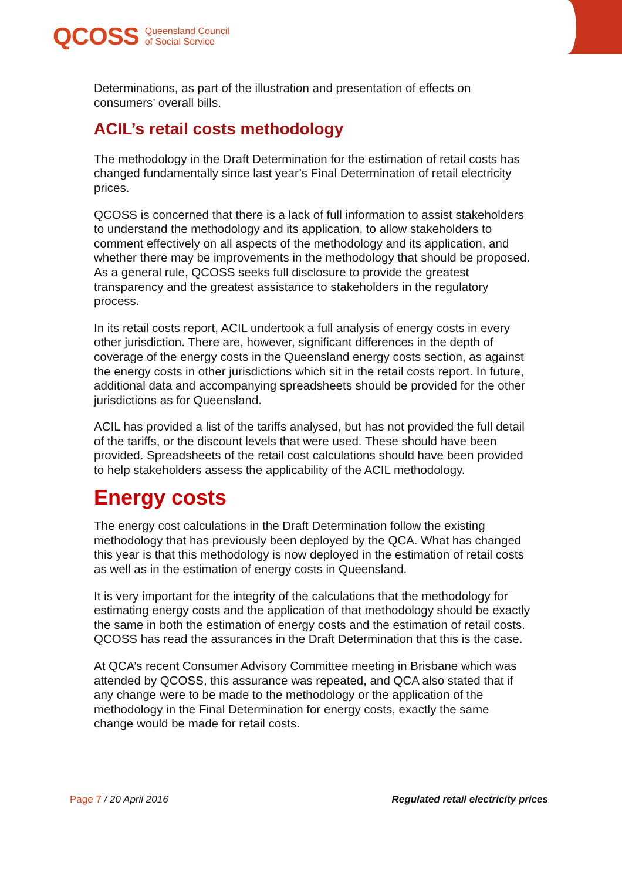QCOSS Queensland Council
of Social Service
Determinations, as part of the illustration and presentation of effects on consumers’ overall bills.
ACIL’s retail costs methodology
The methodology in the Draft Determination for the estimation of retail costs has changed fundamentally since last year’s Final Determination of retail electricity prices.
QCOSS is concerned that there is a lack of full information to assist stakeholders to understand the methodology and its application, to allow stakeholders to comment effectively on all aspects of the methodology and its application, and whether there may be improvements in the methodology that should be proposed. As a general rule, QCOSS seeks full disclosure to provide the greatest transparency and the greatest assistance to stakeholders in the regulatory process.
In its retail costs report, ACIL undertook a full analysis of energy costs in every other jurisdiction. There are, however, significant differences in the depth of coverage of the energy costs in the Queensland energy costs section, as against the energy costs in other jurisdictions which sit in the retail costs report. In future, additional data and accompanying spreadsheets should be provided for the other jurisdictions as for Queensland.
ACIL has provided a list of the tariffs analysed, but has not provided the full detail of the tariffs, or the discount levels that were used. These should have been provided. Spreadsheets of the retail cost calculations should have been provided to help stakeholders assess the applicability of the ACIL methodology.
Energy costs
The energy cost calculations in the Draft Determination follow the existing methodology that has previously been deployed by the QCA. What has changed this year is that this methodology is now deployed in the estimation of retail costs as well as in the estimation of energy costs in Queensland.
It is very important for the integrity of the calculations that the methodology for estimating energy costs and the application of that methodology should be exactly the same in both the estimation of energy costs and the estimation of retail costs. QCOSS has read the assurances in the Draft Determination that this is the case.
At QCA’s recent Consumer Advisory Committee meeting in Brisbane which was attended by QCOSS, this assurance was repeated, and QCA also stated that if any change were to be made to the methodology or the application of the methodology in the Final Determination for energy costs, exactly the same change would be made for retail costs.
Page 7 / 20 April 2016 Regulated retail electricity prices